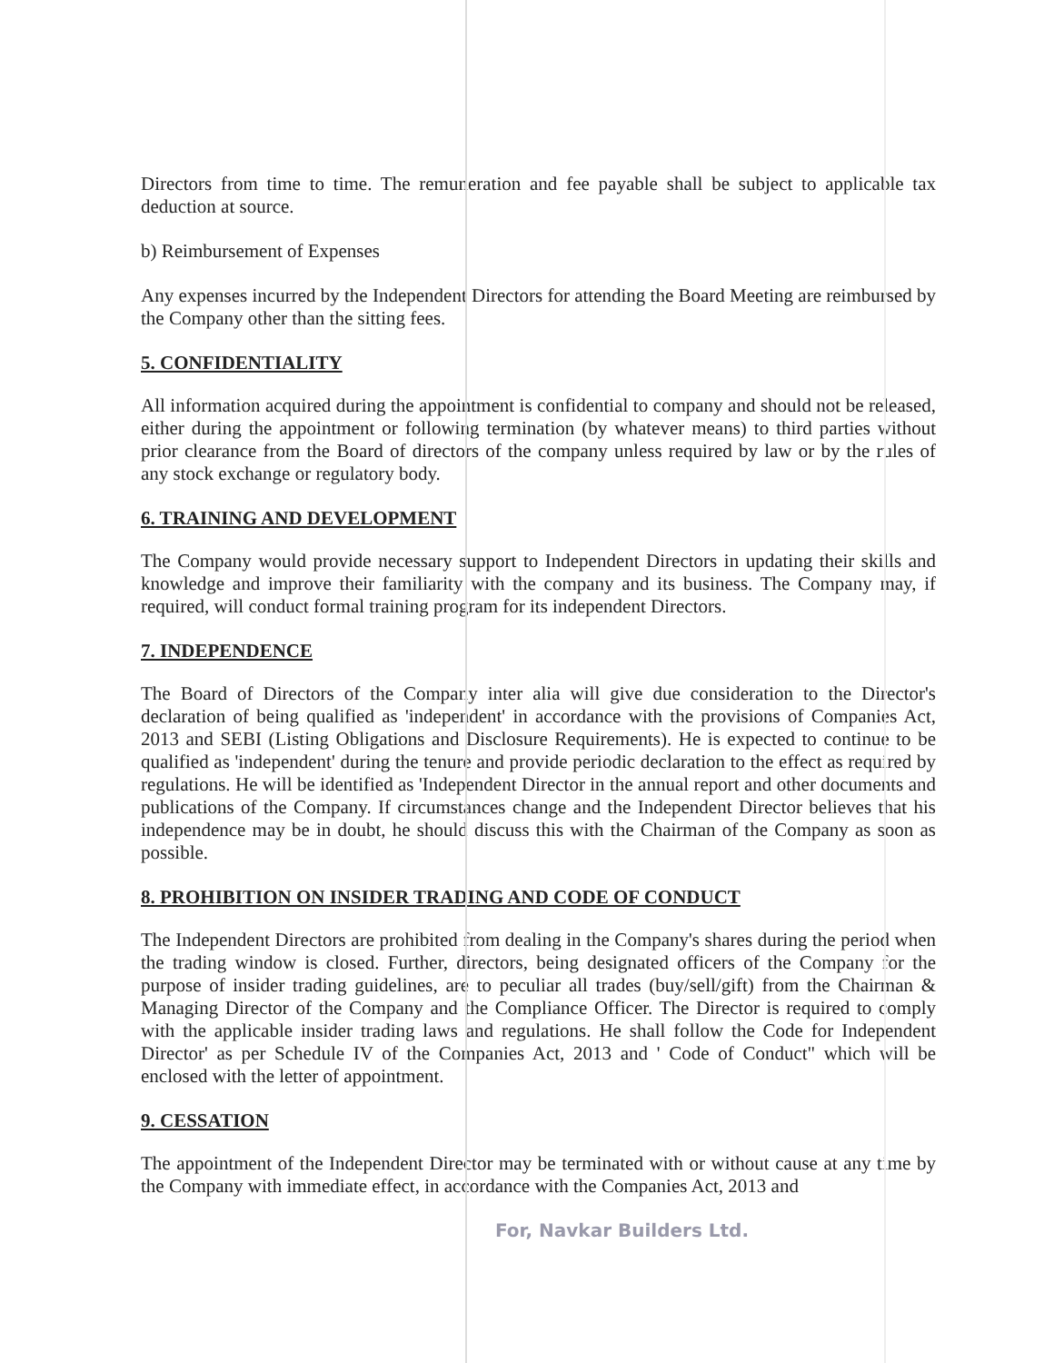Directors from time to time. The remuneration and fee payable shall be subject to applicable tax deduction at source.
b) Reimbursement of Expenses
Any expenses incurred by the Independent Directors for attending the Board Meeting are reimbursed by the Company other than the sitting fees.
5. CONFIDENTIALITY
All information acquired during the appointment is confidential to company and should not be released, either during the appointment or following termination (by whatever means) to third parties without prior clearance from the Board of directors of the company unless required by law or by the rules of any stock exchange or regulatory body.
6. TRAINING AND DEVELOPMENT
The Company would provide necessary support to Independent Directors in updating their skills and knowledge and improve their familiarity with the company and its business. The Company may, if required, will conduct formal training program for its independent Directors.
7. INDEPENDENCE
The Board of Directors of the Company inter alia will give due consideration to the Director's declaration of being qualified as 'independent' in accordance with the provisions of Companies Act, 2013 and SEBI (Listing Obligations and Disclosure Requirements). He is expected to continue to be qualified as 'independent' during the tenure and provide periodic declaration to the effect as required by regulations. He will be identified as 'Independent Director in the annual report and other documents and publications of the Company. If circumstances change and the Independent Director believes that his independence may be in doubt, he should discuss this with the Chairman of the Company as soon as possible.
8. PROHIBITION ON INSIDER TRADING AND CODE OF CONDUCT
The Independent Directors are prohibited from dealing in the Company's shares during the period when the trading window is closed. Further, directors, being designated officers of the Company for the purpose of insider trading guidelines, are to peculiar all trades (buy/sell/gift) from the Chairman & Managing Director of the Company and the Compliance Officer. The Director is required to comply with the applicable insider trading laws and regulations. He shall follow the Code for Independent Director' as per Schedule IV of the Companies Act, 2013 and ' Code of Conduct" which will be enclosed with the letter of appointment.
9. CESSATION
The appointment of the Independent Director may be terminated with or without cause at any time by the Company with immediate effect, in accordance with the Companies Act, 2013 and
For, Navkar Builders Ltd.